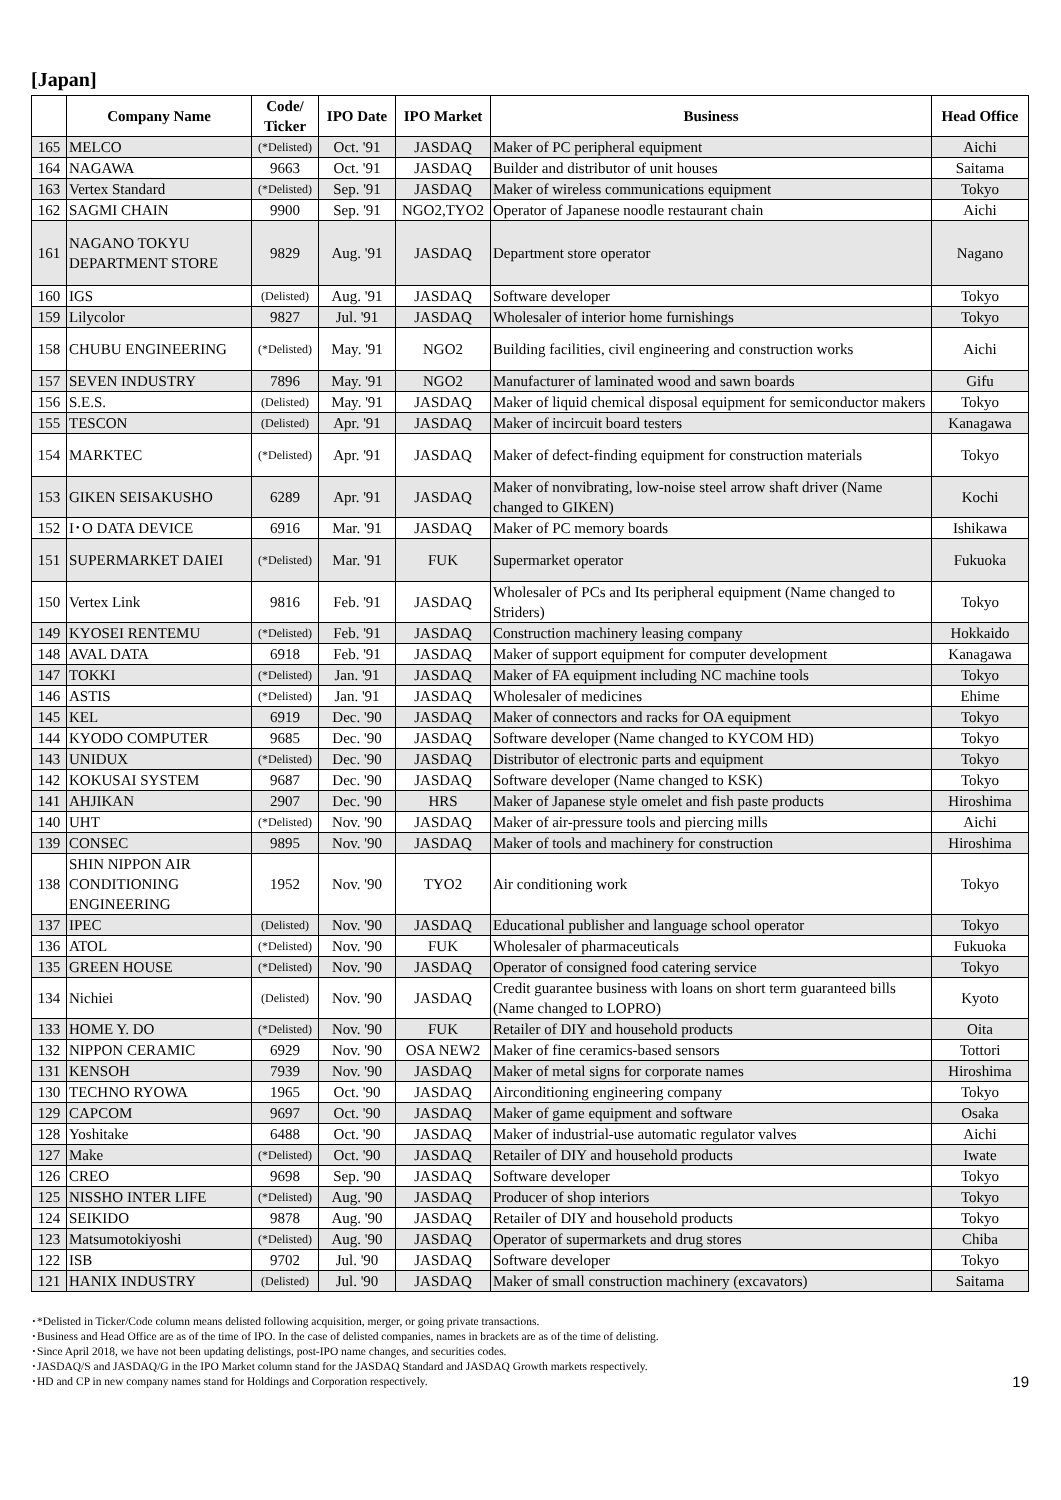[Japan]
| | Company Name | Code/ Ticker | IPO Date | IPO Market | Business | Head Office |
| --- | --- | --- | --- | --- | --- | --- |
| 165 | MELCO | (*Delisted) | Oct. '91 | JASDAQ | Maker of PC peripheral equipment | Aichi |
| 164 | NAGAWA | 9663 | Oct. '91 | JASDAQ | Builder and distributor of unit houses | Saitama |
| 163 | Vertex Standard | (*Delisted) | Sep. '91 | JASDAQ | Maker of wireless communications equipment | Tokyo |
| 162 | SAGMI CHAIN | 9900 | Sep. '91 | NGO2,TYO2 | Operator of Japanese noodle restaurant chain | Aichi |
| 161 | NAGANO TOKYU DEPARTMENT STORE | 9829 | Aug. '91 | JASDAQ | Department store operator | Nagano |
| 160 | IGS | (Delisted) | Aug. '91 | JASDAQ | Software developer | Tokyo |
| 159 | Lilycolor | 9827 | Jul. '91 | JASDAQ | Wholesaler of interior home furnishings | Tokyo |
| 158 | CHUBU ENGINEERING | (*Delisted) | May. '91 | NGO2 | Building facilities, civil engineering and construction works | Aichi |
| 157 | SEVEN INDUSTRY | 7896 | May. '91 | NGO2 | Manufacturer of laminated wood and sawn boards | Gifu |
| 156 | S.E.S. | (Delisted) | May. '91 | JASDAQ | Maker of liquid chemical disposal equipment for semiconductor makers | Tokyo |
| 155 | TESCON | (Delisted) | Apr. '91 | JASDAQ | Maker of incircuit board testers | Kanagawa |
| 154 | MARKTEC | (*Delisted) | Apr. '91 | JASDAQ | Maker of defect-finding equipment for construction materials | Tokyo |
| 153 | GIKEN SEISAKUSHO | 6289 | Apr. '91 | JASDAQ | Maker of nonvibrating, low-noise steel arrow shaft driver (Name changed to GIKEN) | Kochi |
| 152 | I･O DATA DEVICE | 6916 | Mar. '91 | JASDAQ | Maker of PC memory boards | Ishikawa |
| 151 | SUPERMARKET DAIEI | (*Delisted) | Mar. '91 | FUK | Supermarket operator | Fukuoka |
| 150 | Vertex Link | 9816 | Feb. '91 | JASDAQ | Wholesaler of PCs and Its peripheral equipment (Name changed to Striders) | Tokyo |
| 149 | KYOSEI RENTEMU | (*Delisted) | Feb. '91 | JASDAQ | Construction machinery leasing company | Hokkaido |
| 148 | AVAL DATA | 6918 | Feb. '91 | JASDAQ | Maker of support equipment for computer development | Kanagawa |
| 147 | TOKKI | (*Delisted) | Jan. '91 | JASDAQ | Maker of FA equipment including NC machine tools | Tokyo |
| 146 | ASTIS | (*Delisted) | Jan. '91 | JASDAQ | Wholesaler of medicines | Ehime |
| 145 | KEL | 6919 | Dec. '90 | JASDAQ | Maker of connectors and racks for OA equipment | Tokyo |
| 144 | KYODO COMPUTER | 9685 | Dec. '90 | JASDAQ | Software developer (Name changed to KYCOM HD) | Tokyo |
| 143 | UNIDUX | (*Delisted) | Dec. '90 | JASDAQ | Distributor of electronic parts and equipment | Tokyo |
| 142 | KOKUSAI SYSTEM | 9687 | Dec. '90 | JASDAQ | Software developer (Name changed to KSK) | Tokyo |
| 141 | AHJIKAN | 2907 | Dec. '90 | HRS | Maker of Japanese style omelet and fish paste products | Hiroshima |
| 140 | UHT | (*Delisted) | Nov. '90 | JASDAQ | Maker of air-pressure tools and piercing mills | Aichi |
| 139 | CONSEC | 9895 | Nov. '90 | JASDAQ | Maker of tools and machinery for construction | Hiroshima |
| 138 | SHIN NIPPON AIR CONDITIONING ENGINEERING | 1952 | Nov. '90 | TYO2 | Air conditioning work | Tokyo |
| 137 | IPEC | (Delisted) | Nov. '90 | JASDAQ | Educational publisher and language school operator | Tokyo |
| 136 | ATOL | (*Delisted) | Nov. '90 | FUK | Wholesaler of pharmaceuticals | Fukuoka |
| 135 | GREEN HOUSE | (*Delisted) | Nov. '90 | JASDAQ | Operator of consigned food catering service | Tokyo |
| 134 | Nichiei | (Delisted) | Nov. '90 | JASDAQ | Credit guarantee business with loans on short term guaranteed bills (Name changed to LOPRO) | Kyoto |
| 133 | HOME Y. DO | (*Delisted) | Nov. '90 | FUK | Retailer of DIY and household products | Oita |
| 132 | NIPPON CERAMIC | 6929 | Nov. '90 | OSA NEW2 | Maker of fine ceramics-based sensors | Tottori |
| 131 | KENSOH | 7939 | Nov. '90 | JASDAQ | Maker of metal signs for corporate names | Hiroshima |
| 130 | TECHNO RYOWA | 1965 | Oct. '90 | JASDAQ | Airconditioning engineering company | Tokyo |
| 129 | CAPCOM | 9697 | Oct. '90 | JASDAQ | Maker of game equipment and software | Osaka |
| 128 | Yoshitake | 6488 | Oct. '90 | JASDAQ | Maker of industrial-use automatic regulator valves | Aichi |
| 127 | Make | (*Delisted) | Oct. '90 | JASDAQ | Retailer of DIY and household products | Iwate |
| 126 | CREO | 9698 | Sep. '90 | JASDAQ | Software developer | Tokyo |
| 125 | NISSHO INTER LIFE | (*Delisted) | Aug. '90 | JASDAQ | Producer of shop interiors | Tokyo |
| 124 | SEIKIDO | 9878 | Aug. '90 | JASDAQ | Retailer of DIY and household products | Tokyo |
| 123 | Matsumotokiyoshi | (*Delisted) | Aug. '90 | JASDAQ | Operator of supermarkets and drug stores | Chiba |
| 122 | ISB | 9702 | Jul. '90 | JASDAQ | Software developer | Tokyo |
| 121 | HANIX INDUSTRY | (Delisted) | Jul. '90 | JASDAQ | Maker of small construction machinery (excavators) | Saitama |
･*Delisted in Ticker/Code column means delisted following acquisition, merger, or going private transactions.
･Business and Head Office are as of the time of IPO. In the case of delisted companies, names in brackets are as of the time of delisting.
･Since April 2018, we have not been updating delistings, post-IPO name changes, and securities codes.
･JASDAQ/S and JASDAQ/G in the IPO Market column stand for the JASDAQ Standard and JASDAQ Growth markets respectively.
･HD and CP in new company names stand for Holdings and Corporation respectively.
19